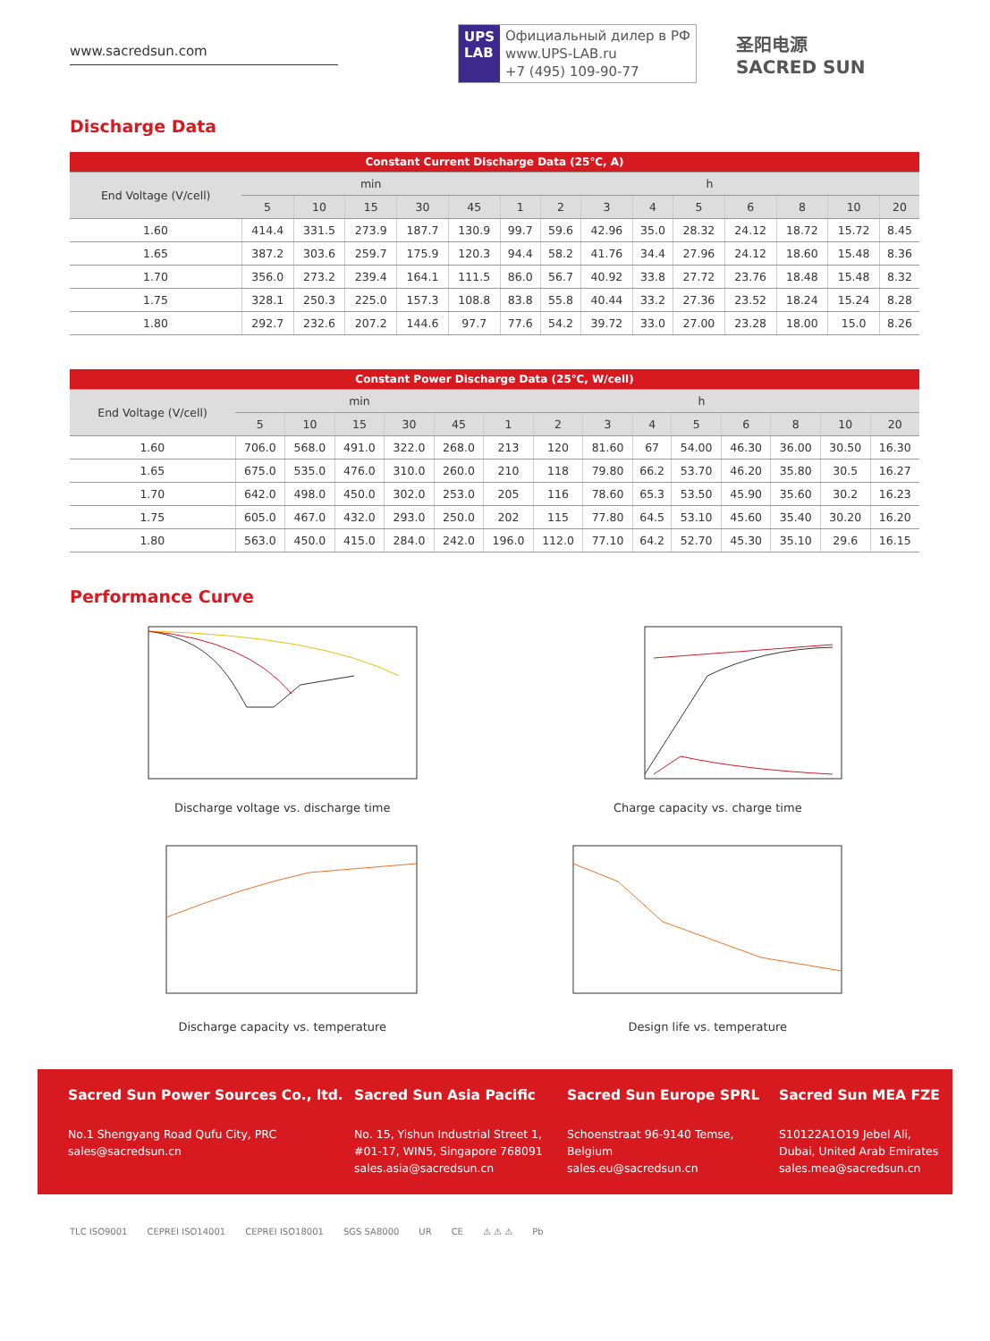www.sacredsun.com
UPS
LAB
Официальный дилер в РФ
www.UPS-LAB.ru
+7 (495) 109-90-77
圣阳电源
SACRED SUN
Discharge Data
| Constant Current Discharge Data (25℃, A) | | | | | | | | | | | | | | |
| --- | --- | --- | --- | --- | --- | --- | --- | --- | --- | --- | --- | --- | --- | --- |
| End Voltage (V/cell) | min | | | | | h | | | | | | | | |
| | 5 | 10 | 15 | 30 | 45 | 1 | 2 | 3 | 4 | 5 | 6 | 8 | 10 | 20 |
| 1.60 | 414.4 | 331.5 | 273.9 | 187.7 | 130.9 | 99.7 | 59.6 | 42.96 | 35.0 | 28.32 | 24.12 | 18.72 | 15.72 | 8.45 |
| 1.65 | 387.2 | 303.6 | 259.7 | 175.9 | 120.3 | 94.4 | 58.2 | 41.76 | 34.4 | 27.96 | 24.12 | 18.60 | 15.48 | 8.36 |
| 1.70 | 356.0 | 273.2 | 239.4 | 164.1 | 111.5 | 86.0 | 56.7 | 40.92 | 33.8 | 27.72 | 23.76 | 18.48 | 15.48 | 8.32 |
| 1.75 | 328.1 | 250.3 | 225.0 | 157.3 | 108.8 | 83.8 | 55.8 | 40.44 | 33.2 | 27.36 | 23.52 | 18.24 | 15.24 | 8.28 |
| 1.80 | 292.7 | 232.6 | 207.2 | 144.6 | 97.7 | 77.6 | 54.2 | 39.72 | 33.0 | 27.00 | 23.28 | 18.00 | 15.0 | 8.26 |
| Constant Power Discharge Data (25℃, W/cell) | | | | | | | | | | | | | | |
| --- | --- | --- | --- | --- | --- | --- | --- | --- | --- | --- | --- | --- | --- | --- |
| End Voltage (V/cell) | min | | | | | h | | | | | | | | |
| | 5 | 10 | 15 | 30 | 45 | 1 | 2 | 3 | 4 | 5 | 6 | 8 | 10 | 20 |
| 1.60 | 706.0 | 568.0 | 491.0 | 322.0 | 268.0 | 213 | 120 | 81.60 | 67 | 54.00 | 46.30 | 36.00 | 30.50 | 16.30 |
| 1.65 | 675.0 | 535.0 | 476.0 | 310.0 | 260.0 | 210 | 118 | 79.80 | 66.2 | 53.70 | 46.20 | 35.80 | 30.5 | 16.27 |
| 1.70 | 642.0 | 498.0 | 450.0 | 302.0 | 253.0 | 205 | 116 | 78.60 | 65.3 | 53.50 | 45.90 | 35.60 | 30.2 | 16.23 |
| 1.75 | 605.0 | 467.0 | 432.0 | 293.0 | 250.0 | 202 | 115 | 77.80 | 64.5 | 53.10 | 45.60 | 35.40 | 30.20 | 16.20 |
| 1.80 | 563.0 | 450.0 | 415.0 | 284.0 | 242.0 | 196.0 | 112.0 | 77.10 | 64.2 | 52.70 | 45.30 | 35.10 | 29.6 | 16.15 |
Performance Curve
Discharge voltage vs. discharge time
Charge capacity vs. charge time
Discharge capacity vs. temperature
Design life vs. temperature
Sacred Sun Power Sources Co., ltd.
No.1 Shengyang Road Qufu City, PRC
sales@sacredsun.cn
Sacred Sun Asia Pacific
No. 15, Yishun Industrial Street 1, #01-17, WIN5, Singapore 768091
sales.asia@sacredsun.cn
Sacred Sun Europe SPRL
Schoenstraat 96-9140 Temse, Belgium
sales.eu@sacredsun.cn
Sacred Sun MEA FZE
S10122A1O19 Jebel Ali, Dubai, United Arab Emirates
sales.mea@sacredsun.cn
TLC ISO9001 CEPREI ISO14001 CEPREI ISO18001 SGS SA8000 UR CE ⚠ ⚠ ⚠ Pb